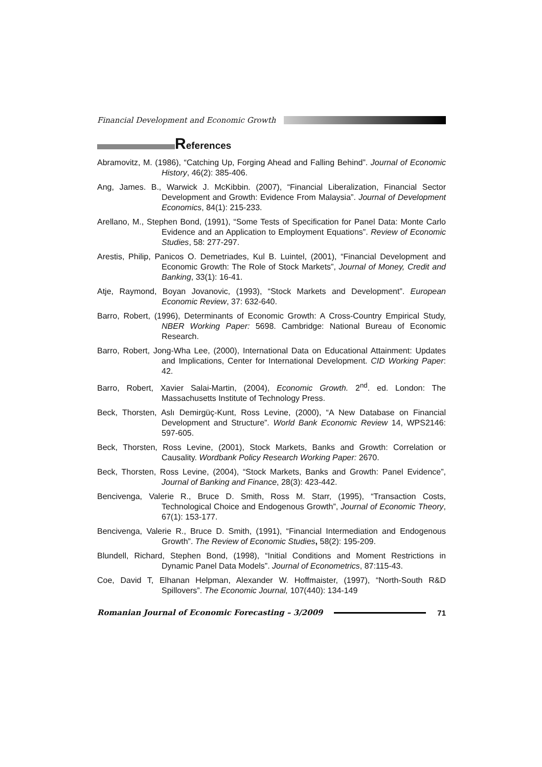Financial Development and Economic Growth
References
Abramovitz, M. (1986), “Catching Up, Forging Ahead and Falling Behind”. Journal of Economic History, 46(2): 385-406.
Ang, James. B., Warwick J. McKibbin. (2007), “Financial Liberalization, Financial Sector Development and Growth: Evidence From Malaysia”. Journal of Development Economics, 84(1): 215-233.
Arellano, M., Stephen Bond, (1991), “Some Tests of Specification for Panel Data: Monte Carlo Evidence and an Application to Employment Equations”. Review of Economic Studies, 58: 277-297.
Arestis, Philip, Panicos O. Demetriades, Kul B. Luintel, (2001), “Financial Development and Economic Growth: The Role of Stock Markets”, Journal of Money, Credit and Banking, 33(1): 16-41.
Atje, Raymond, Boyan Jovanovic, (1993), “Stock Markets and Development”. European Economic Review, 37: 632-640.
Barro, Robert, (1996), Determinants of Economic Growth: A Cross-Country Empirical Study, NBER Working Paper: 5698. Cambridge: National Bureau of Economic Research.
Barro, Robert, Jong-Wha Lee, (2000), International Data on Educational Attainment: Updates and Implications, Center for International Development. CID Working Paper: 42.
Barro, Robert, Xavier Salai-Martin, (2004), Economic Growth. 2<sup>nd</sup>. ed. London: The Massachusetts Institute of Technology Press.
Beck, Thorsten, Aslı Demirgüç-Kunt, Ross Levine, (2000), “A New Database on Financial Development and Structure”. World Bank Economic Review 14, WPS2146: 597-605.
Beck, Thorsten, Ross Levine, (2001), Stock Markets, Banks and Growth: Correlation or Causality. Wordbank Policy Research Working Paper: 2670.
Beck, Thorsten, Ross Levine, (2004), “Stock Markets, Banks and Growth: Panel Evidence”, Journal of Banking and Finance, 28(3): 423-442.
Bencivenga, Valerie R., Bruce D. Smith, Ross M. Starr, (1995), “Transaction Costs, Technological Choice and Endogenous Growth”, Journal of Economic Theory, 67(1): 153-177.
Bencivenga, Valerie R., Bruce D. Smith, (1991), “Financial Intermediation and Endogenous Growth”. The Review of Economic Studies, 58(2): 195-209.
Blundell, Richard, Stephen Bond, (1998), “Initial Conditions and Moment Restrictions in Dynamic Panel Data Models”. Journal of Econometrics, 87:115-43.
Coe, David T, Elhanan Helpman, Alexander W. Hoffmaister, (1997), “North-South R&D Spillovers”. The Economic Journal, 107(440): 134-149
Romanian Journal of Economic Forecasting – 3/2009 71